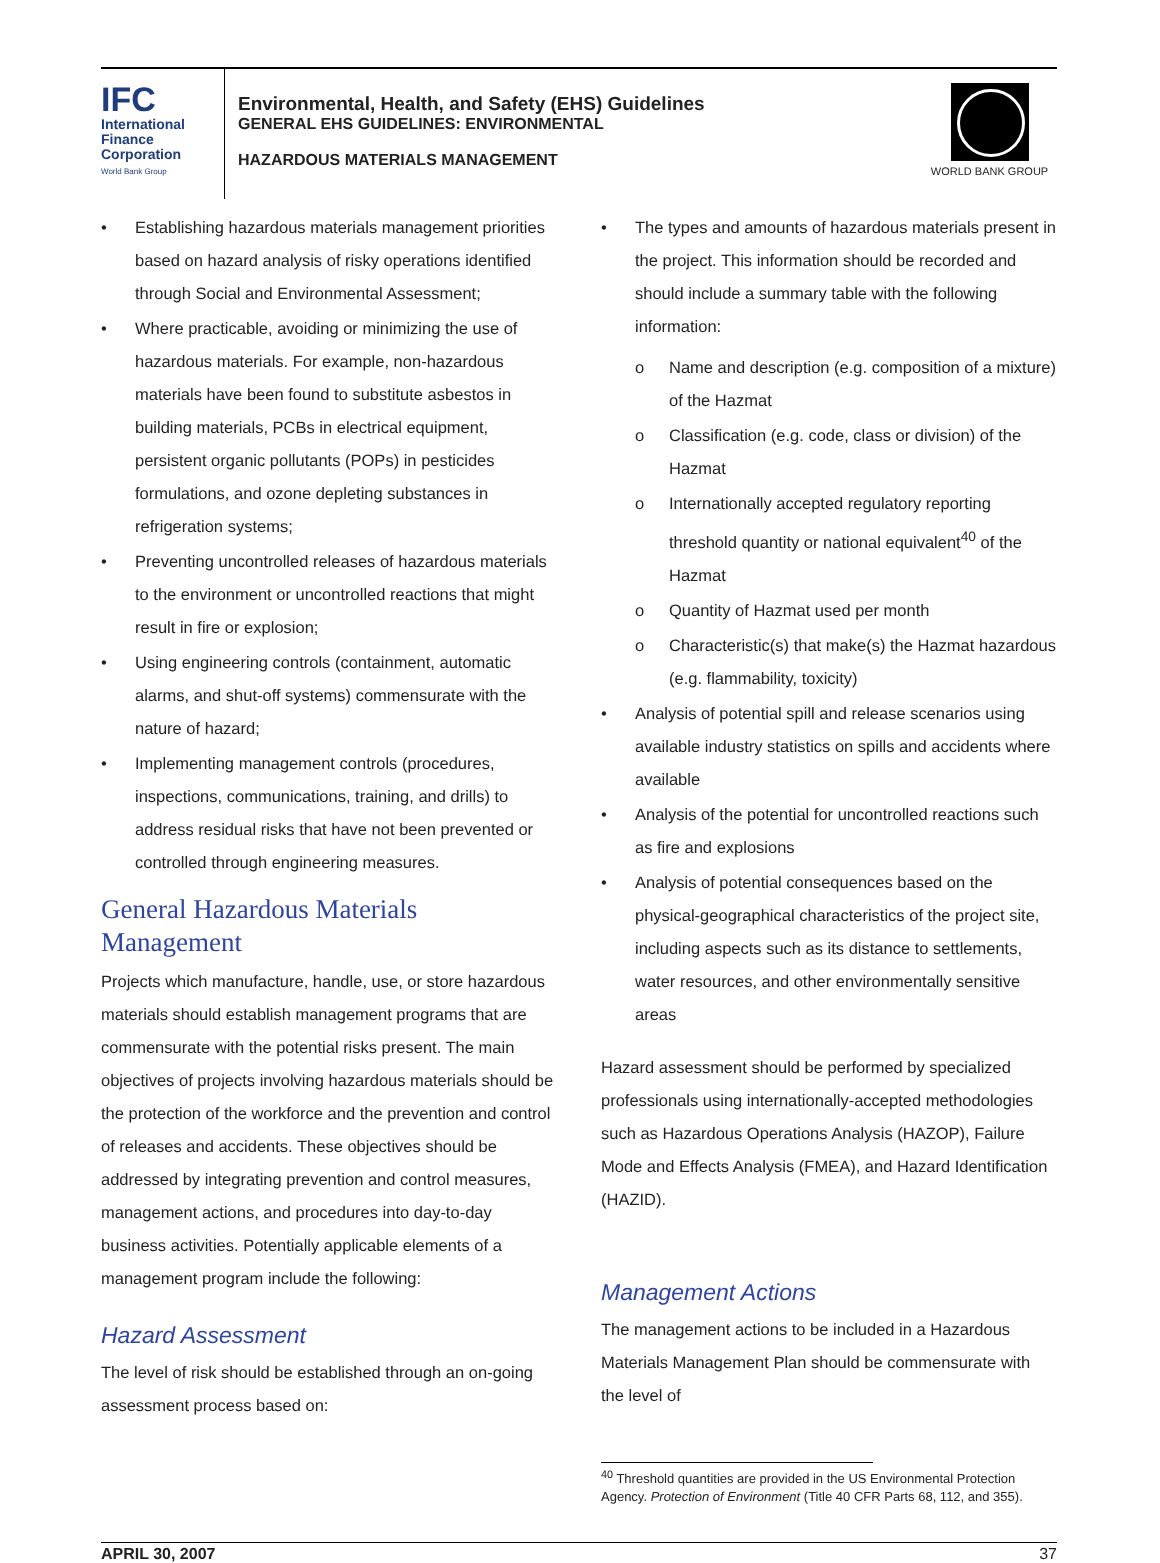IFC
International
Finance
Corporation
World Bank Group
Environmental, Health, and Safety (EHS) Guidelines
GENERAL EHS GUIDELINES: ENVIRONMENTAL
HAZARDOUS MATERIALS MANAGEMENT
WORLD BANK GROUP
Establishing hazardous materials management priorities based on hazard analysis of risky operations identified through Social and Environmental Assessment;
Where practicable, avoiding or minimizing the use of hazardous materials. For example, non-hazardous materials have been found to substitute asbestos in building materials, PCBs in electrical equipment, persistent organic pollutants (POPs) in pesticides formulations, and ozone depleting substances in refrigeration systems;
Preventing uncontrolled releases of hazardous materials to the environment or uncontrolled reactions that might result in fire or explosion;
Using engineering controls (containment, automatic alarms, and shut-off systems) commensurate with the nature of hazard;
Implementing management controls (procedures, inspections, communications, training, and drills) to address residual risks that have not been prevented or controlled through engineering measures.
General Hazardous Materials Management
Projects which manufacture, handle, use, or store hazardous materials should establish management programs that are commensurate with the potential risks present. The main objectives of projects involving hazardous materials should be the protection of the workforce and the prevention and control of releases and accidents. These objectives should be addressed by integrating prevention and control measures, management actions, and procedures into day-to-day business activities. Potentially applicable elements of a management program include the following:
Hazard Assessment
The level of risk should be established through an on-going assessment process based on:
The types and amounts of hazardous materials present in the project. This information should be recorded and should include a summary table with the following information:
Name and description (e.g. composition of a mixture) of the Hazmat
Classification (e.g. code, class or division) of the Hazmat
Internationally accepted regulatory reporting threshold quantity or national equivalent<sup>40</sup> of the Hazmat
Quantity of Hazmat used per month
Characteristic(s) that make(s) the Hazmat hazardous (e.g. flammability, toxicity)
Analysis of potential spill and release scenarios using available industry statistics on spills and accidents where available
Analysis of the potential for uncontrolled reactions such as fire and explosions
Analysis of potential consequences based on the physical-geographical characteristics of the project site, including aspects such as its distance to settlements, water resources, and other environmentally sensitive areas
Hazard assessment should be performed by specialized professionals using internationally-accepted methodologies such as Hazardous Operations Analysis (HAZOP), Failure Mode and Effects Analysis (FMEA), and Hazard Identification (HAZID).
Management Actions
The management actions to be included in a Hazardous Materials Management Plan should be commensurate with the level of
<sup>40</sup> Threshold quantities are provided in the US Environmental Protection Agency. Protection of Environment (Title 40 CFR Parts 68, 112, and 355).
APRIL 30, 2007 37